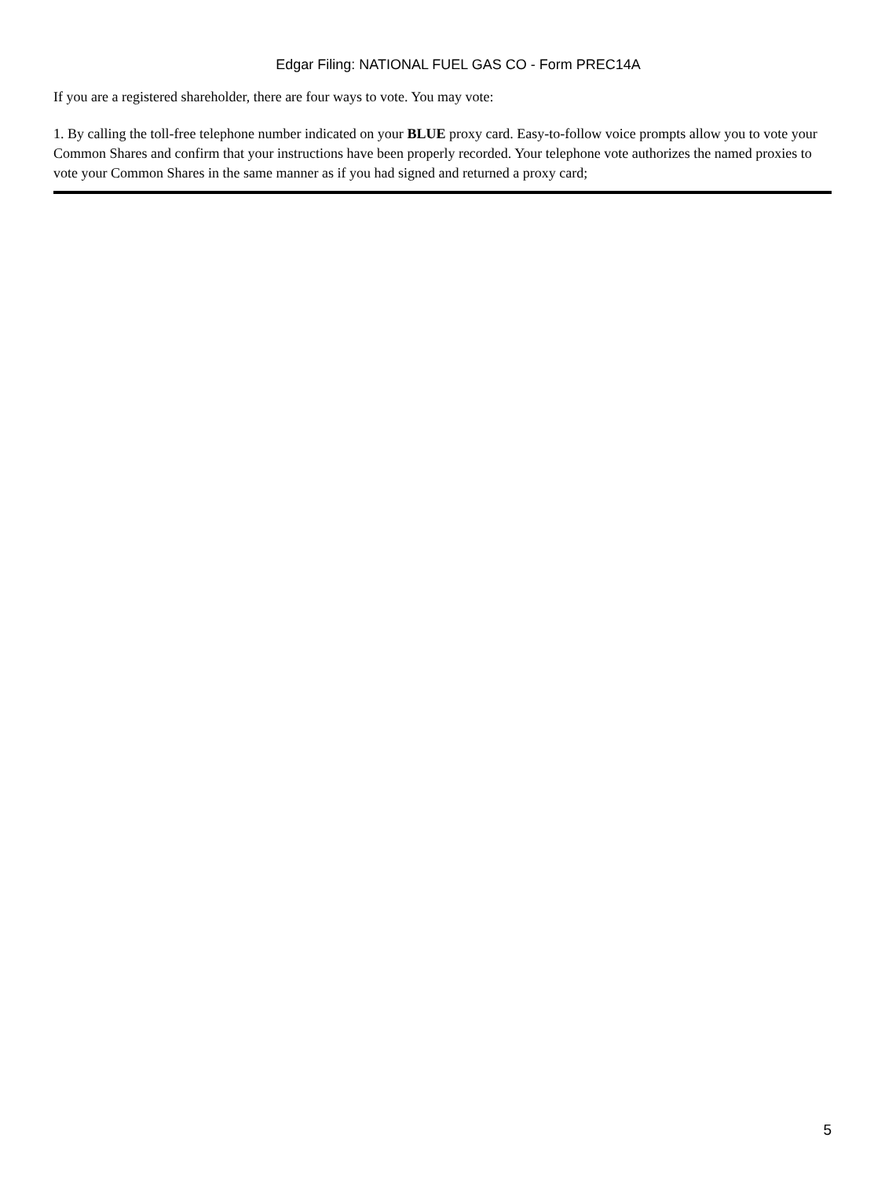Edgar Filing: NATIONAL FUEL GAS CO - Form PREC14A
If you are a registered shareholder, there are four ways to vote. You may vote:
1. By calling the toll-free telephone number indicated on your BLUE proxy card. Easy-to-follow voice prompts allow you to vote your Common Shares and confirm that your instructions have been properly recorded. Your telephone vote authorizes the named proxies to vote your Common Shares in the same manner as if you had signed and returned a proxy card;
5